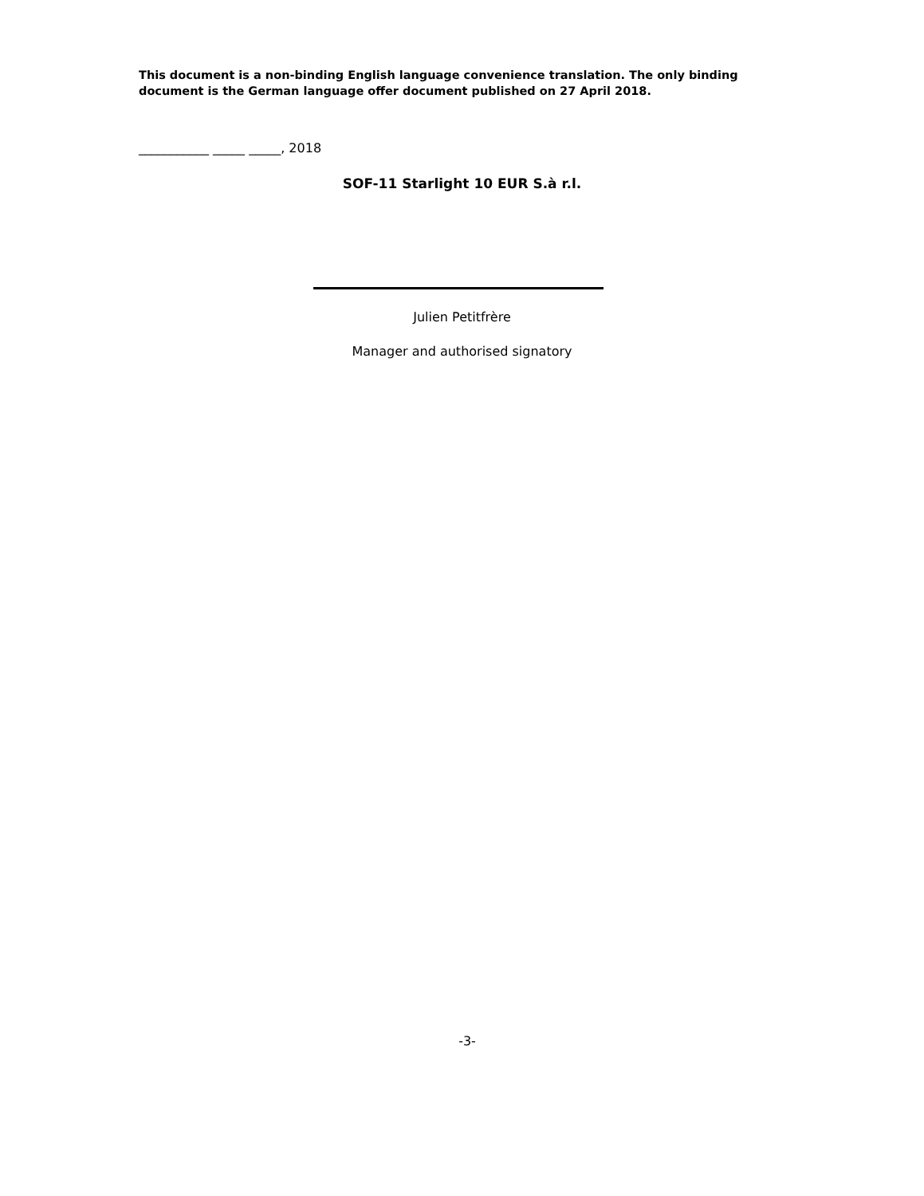This document is a non-binding English language convenience translation. The only binding document is the German language offer document published on 27 April 2018.
___________ _____ _____, 2018
SOF-11 Starlight 10 EUR S.à r.l.
Julien Petitfrère
Manager and authorised signatory
-3-